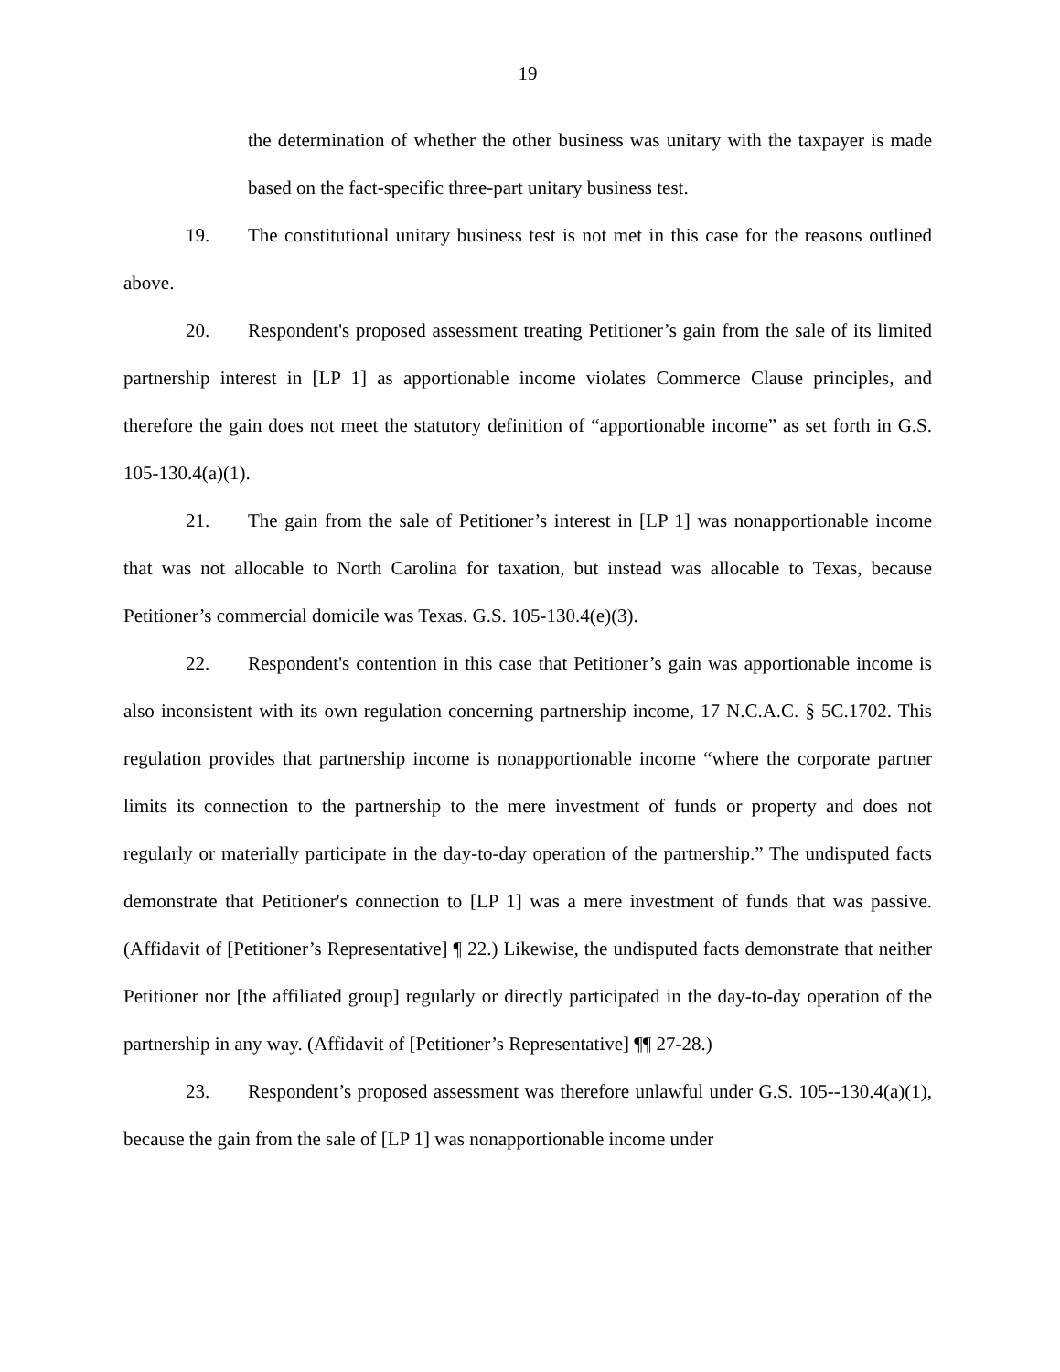19
the determination of whether the other business was unitary with the taxpayer is made based on the fact-specific three-part unitary business test.
19. The constitutional unitary business test is not met in this case for the reasons outlined above.
20. Respondent's proposed assessment treating Petitioner’s gain from the sale of its limited partnership interest in [LP 1] as apportionable income violates Commerce Clause principles, and therefore the gain does not meet the statutory definition of “apportionable income” as set forth in G.S. 105-130.4(a)(1).
21. The gain from the sale of Petitioner’s interest in [LP 1] was nonapportionable income that was not allocable to North Carolina for taxation, but instead was allocable to Texas, because Petitioner’s commercial domicile was Texas. G.S. 105-130.4(e)(3).
22. Respondent's contention in this case that Petitioner’s gain was apportionable income is also inconsistent with its own regulation concerning partnership income, 17 N.C.A.C. § 5C.1702. This regulation provides that partnership income is nonapportionable income “where the corporate partner limits its connection to the partnership to the mere investment of funds or property and does not regularly or materially participate in the day-to-day operation of the partnership.” The undisputed facts demonstrate that Petitioner's connection to [LP 1] was a mere investment of funds that was passive. (Affidavit of [Petitioner’s Representative] ¶ 22.) Likewise, the undisputed facts demonstrate that neither Petitioner nor [the affiliated group] regularly or directly participated in the day-to-day operation of the partnership in any way. (Affidavit of [Petitioner’s Representative] ¶¶ 27-28.)
23. Respondent’s proposed assessment was therefore unlawful under G.S. 105--130.4(a)(1), because the gain from the sale of [LP 1] was nonapportionable income under